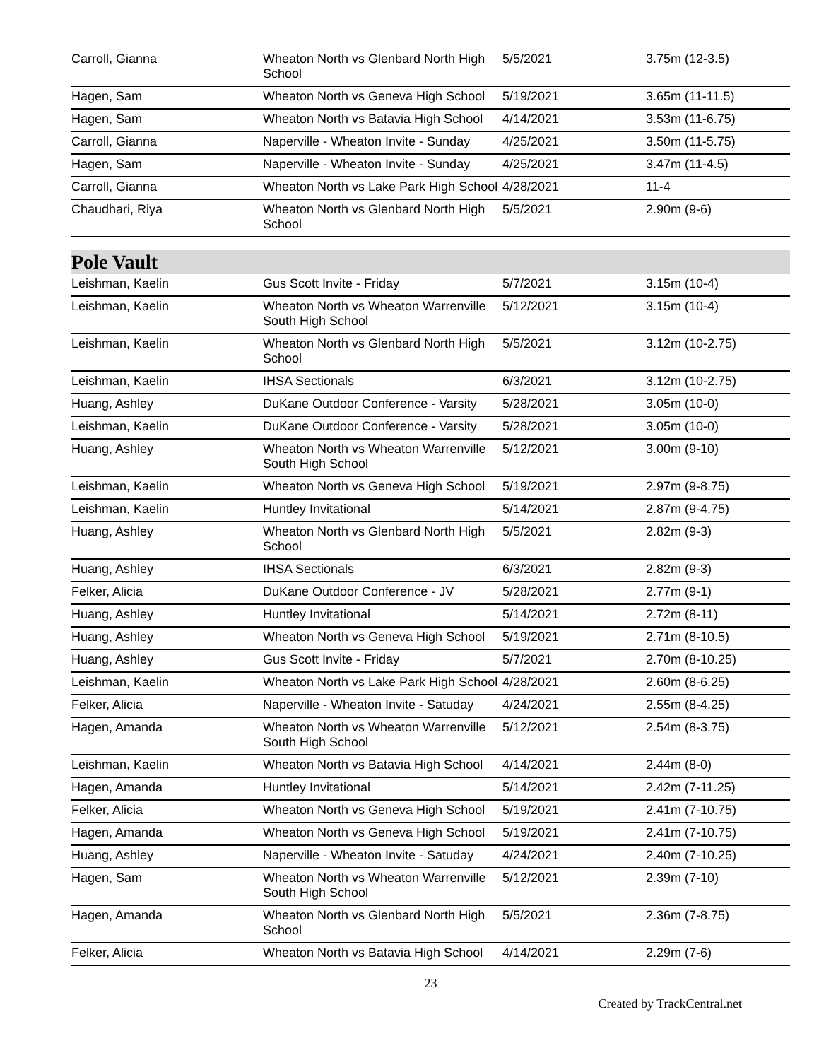| Carroll, Gianna | Wheaton North vs Glenbard North High School | 5/5/2021 | 3.75m (12-3.5) |
| Hagen, Sam | Wheaton North vs Geneva High School | 5/19/2021 | 3.65m (11-11.5) |
| Hagen, Sam | Wheaton North vs Batavia High School | 4/14/2021 | 3.53m (11-6.75) |
| Carroll, Gianna | Naperville - Wheaton Invite - Sunday | 4/25/2021 | 3.50m (11-5.75) |
| Hagen, Sam | Naperville - Wheaton Invite - Sunday | 4/25/2021 | 3.47m (11-4.5) |
| Carroll, Gianna | Wheaton North vs Lake Park High School | 4/28/2021 | 11-4 |
| Chaudhari, Riya | Wheaton North vs Glenbard North High School | 5/5/2021 | 2.90m (9-6) |
Pole Vault
| Leishman, Kaelin | Gus Scott Invite - Friday | 5/7/2021 | 3.15m (10-4) |
| Leishman, Kaelin | Wheaton North vs Wheaton Warrenville South High School | 5/12/2021 | 3.15m (10-4) |
| Leishman, Kaelin | Wheaton North vs Glenbard North High School | 5/5/2021 | 3.12m (10-2.75) |
| Leishman, Kaelin | IHSA Sectionals | 6/3/2021 | 3.12m (10-2.75) |
| Huang, Ashley | DuKane Outdoor Conference - Varsity | 5/28/2021 | 3.05m (10-0) |
| Leishman, Kaelin | DuKane Outdoor Conference - Varsity | 5/28/2021 | 3.05m (10-0) |
| Huang, Ashley | Wheaton North vs Wheaton Warrenville South High School | 5/12/2021 | 3.00m (9-10) |
| Leishman, Kaelin | Wheaton North vs Geneva High School | 5/19/2021 | 2.97m (9-8.75) |
| Leishman, Kaelin | Huntley Invitational | 5/14/2021 | 2.87m (9-4.75) |
| Huang, Ashley | Wheaton North vs Glenbard North High School | 5/5/2021 | 2.82m (9-3) |
| Huang, Ashley | IHSA Sectionals | 6/3/2021 | 2.82m (9-3) |
| Felker, Alicia | DuKane Outdoor Conference - JV | 5/28/2021 | 2.77m (9-1) |
| Huang, Ashley | Huntley Invitational | 5/14/2021 | 2.72m (8-11) |
| Huang, Ashley | Wheaton North vs Geneva High School | 5/19/2021 | 2.71m (8-10.5) |
| Huang, Ashley | Gus Scott Invite - Friday | 5/7/2021 | 2.70m (8-10.25) |
| Leishman, Kaelin | Wheaton North vs Lake Park High School | 4/28/2021 | 2.60m (8-6.25) |
| Felker, Alicia | Naperville - Wheaton Invite - Satuday | 4/24/2021 | 2.55m (8-4.25) |
| Hagen, Amanda | Wheaton North vs Wheaton Warrenville South High School | 5/12/2021 | 2.54m (8-3.75) |
| Leishman, Kaelin | Wheaton North vs Batavia High School | 4/14/2021 | 2.44m (8-0) |
| Hagen, Amanda | Huntley Invitational | 5/14/2021 | 2.42m (7-11.25) |
| Felker, Alicia | Wheaton North vs Geneva High School | 5/19/2021 | 2.41m (7-10.75) |
| Hagen, Amanda | Wheaton North vs Geneva High School | 5/19/2021 | 2.41m (7-10.75) |
| Huang, Ashley | Naperville - Wheaton Invite - Satuday | 4/24/2021 | 2.40m (7-10.25) |
| Hagen, Sam | Wheaton North vs Wheaton Warrenville South High School | 5/12/2021 | 2.39m (7-10) |
| Hagen, Amanda | Wheaton North vs Glenbard North High School | 5/5/2021 | 2.36m (7-8.75) |
| Felker, Alicia | Wheaton North vs Batavia High School | 4/14/2021 | 2.29m (7-6) |
23
Created by TrackCentral.net